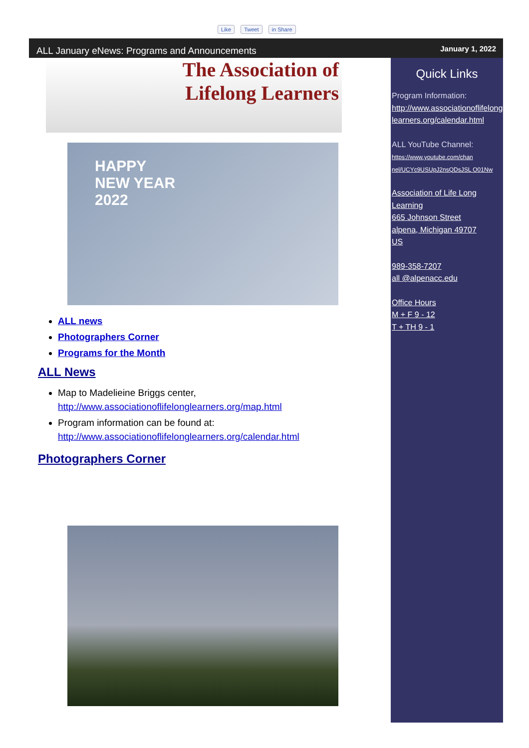Like Tweet in Share
ALL January eNews: Programs and Announcements
The Association of
Lifelong Learners
HAPPY
NEW YEAR
2022
ALL news
Photographers Corner
Programs for the Month
ALL News
Map to Madelieine Briggs center, http://www.associationoflifelonglearners.org/map.html
Program information can be found at: http://www.associationoflifelonglearners.org/calendar.html
Photographers Corner
January 1, 2022
Quick Links
Program Information:
http://www.associationoflifelong learners.org/calendar.html
ALL YouTube Channel:
https://www.youtube.com/chan nel/UCYc9USUpJ2nsQDsJSL O01Nw
Association of Life Long Learning
665 Johnson Street
alpena, Michigan 49707
US
989-358-7207
all @alpenacc.edu
Office Hours
M + F 9 - 12
T + TH 9 - 1